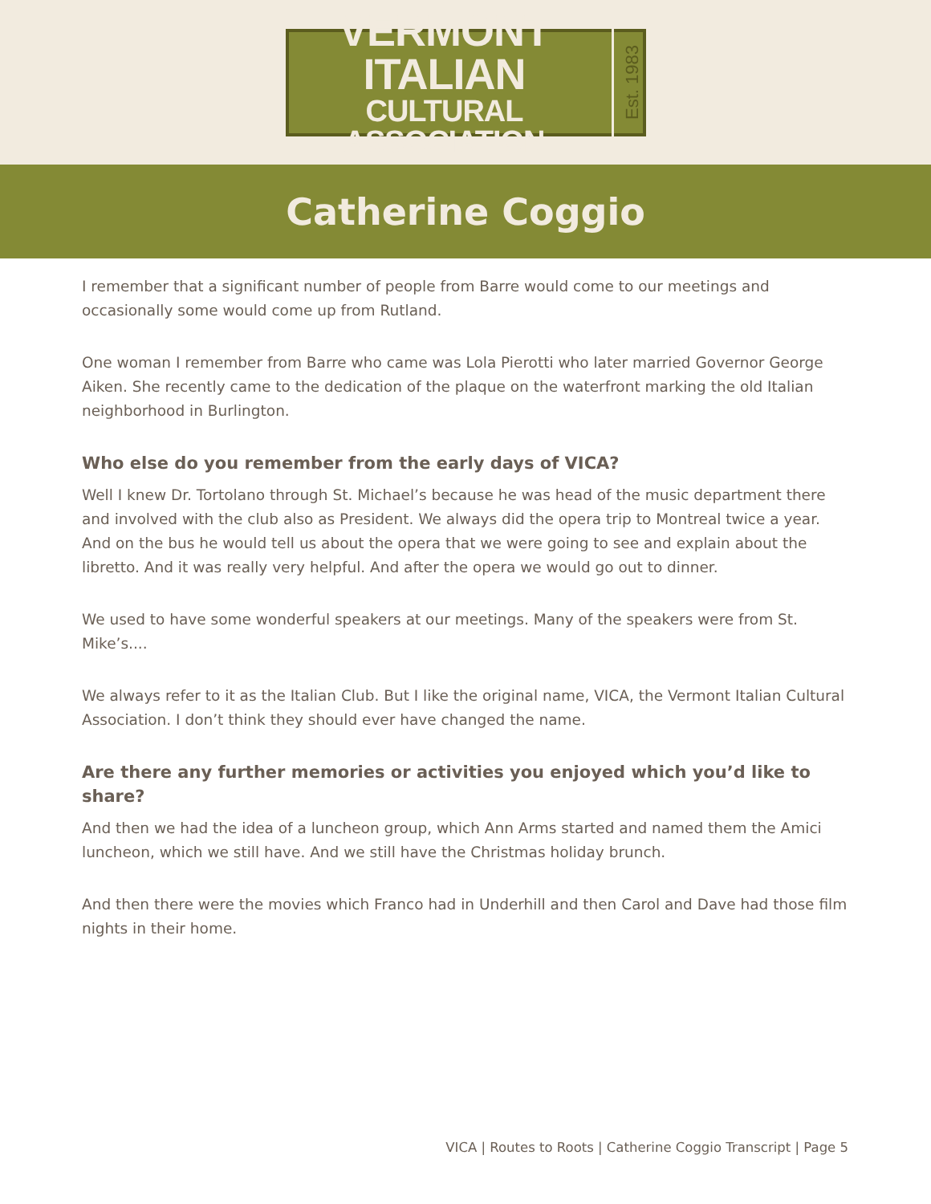VERMONT ITALIAN
CULTURAL ASSOCIATION
Est. 1983
Catherine Coggio
I remember that a significant number of people from Barre would come to our meetings and occasionally some would come up from Rutland.
One woman I remember from Barre who came was Lola Pierotti who later married Governor George Aiken. She recently came to the dedication of the plaque on the waterfront marking the old Italian neighborhood in Burlington.
Who else do you remember from the early days of VICA?
Well I knew Dr. Tortolano through St. Michael’s because he was head of the music department there and involved with the club also as President. We always did the opera trip to Montreal twice a year. And on the bus he would tell us about the opera that we were going to see and explain about the libretto. And it was really very helpful. And after the opera we would go out to dinner.
We used to have some wonderful speakers at our meetings. Many of the speakers were from St. Mike’s....
We always refer to it as the Italian Club. But I like the original name, VICA, the Vermont Italian Cultural Association. I don’t think they should ever have changed the name.
Are there any further memories or activities you enjoyed which you’d like to share?
And then we had the idea of a luncheon group, which Ann Arms started and named them the Amici luncheon, which we still have. And we still have the Christmas holiday brunch.
And then there were the movies which Franco had in Underhill and then Carol and Dave had those film nights in their home.
VICA | Routes to Roots | Catherine Coggio Transcript | Page 5